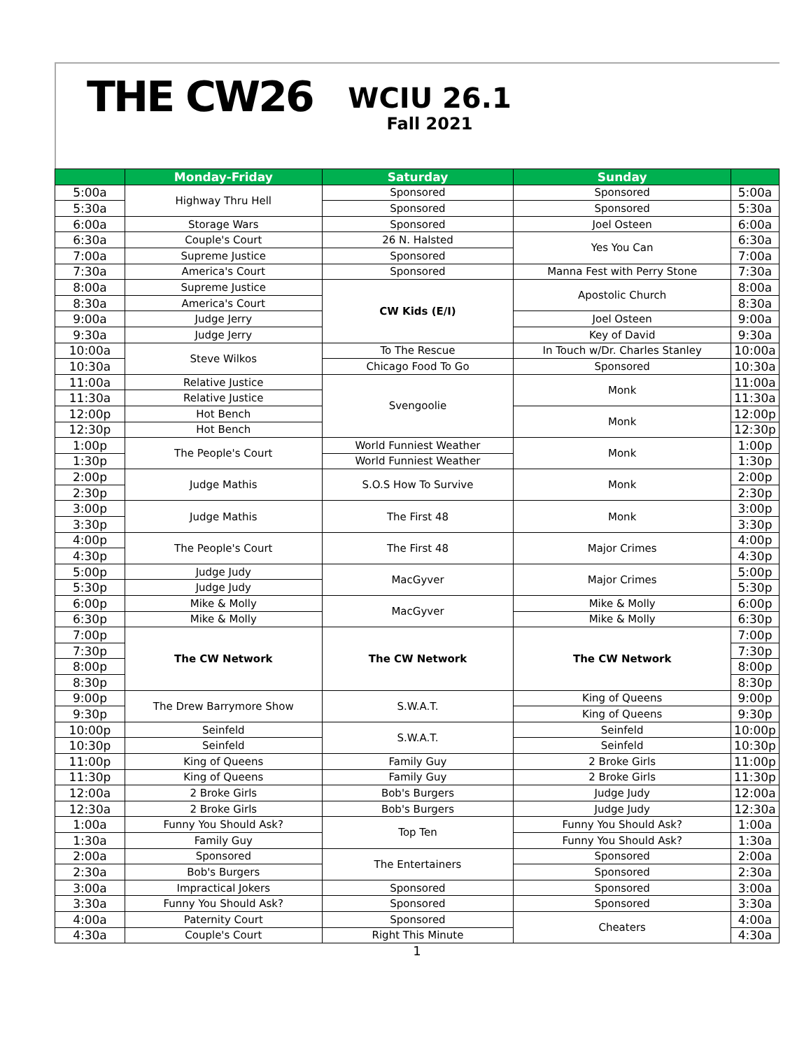THE CW26
WCIU 26.1
Fall 2021
| | Monday-Friday | Saturday | Sunday | |
| --- | --- | --- | --- | --- |
| 5:00a | Highway Thru Hell | Sponsored | Sponsored | 5:00a |
| 5:30a | | Sponsored | Sponsored | 5:30a |
| 6:00a | Storage Wars | Sponsored | Joel Osteen | 6:00a |
| 6:30a | Couple's Court | 26 N. Halsted | Yes You Can | 6:30a |
| 7:00a | Supreme Justice | Sponsored | | 7:00a |
| 7:30a | America's Court | Sponsored | Manna Fest with Perry Stone | 7:30a |
| 8:00a | Supreme Justice | CW Kids (E/I) | Apostolic Church | 8:00a |
| 8:30a | America's Court | | | 8:30a |
| 9:00a | Judge Jerry | | Joel Osteen | 9:00a |
| 9:30a | Judge Jerry | | Key of David | 9:30a |
| 10:00a | Steve Wilkos | To The Rescue | In Touch w/Dr. Charles Stanley | 10:00a |
| 10:30a | | Chicago Food To Go | Sponsored | 10:30a |
| 11:00a | Relative Justice | Svengoolie | Monk | 11:00a |
| 11:30a | Relative Justice | | | 11:30a |
| 12:00p | Hot Bench | | Monk | 12:00p |
| 12:30p | Hot Bench | | | 12:30p |
| 1:00p | The People's Court | World Funniest Weather | Monk | 1:00p |
| 1:30p | | World Funniest Weather | | 1:30p |
| 2:00p | Judge Mathis | S.O.S How To Survive | Monk | 2:00p |
| 2:30p | | | | 2:30p |
| 3:00p | Judge Mathis | The First 48 | Monk | 3:00p |
| 3:30p | | | | 3:30p |
| 4:00p | The People's Court | The First 48 | Major Crimes | 4:00p |
| 4:30p | | | | 4:30p |
| 5:00p | Judge Judy | MacGyver | Major Crimes | 5:00p |
| 5:30p | Judge Judy | | | 5:30p |
| 6:00p | Mike & Molly | MacGyver | Mike & Molly | 6:00p |
| 6:30p | Mike & Molly | | Mike & Molly | 6:30p |
| 7:00p | The CW Network | The CW Network | The CW Network | 7:00p |
| 7:30p | | | | 7:30p |
| 8:00p | | | | 8:00p |
| 8:30p | | | | 8:30p |
| 9:00p | The Drew Barrymore Show | S.W.A.T. | King of Queens | 9:00p |
| 9:30p | | | King of Queens | 9:30p |
| 10:00p | Seinfeld | S.W.A.T. | Seinfeld | 10:00p |
| 10:30p | Seinfeld | | Seinfeld | 10:30p |
| 11:00p | King of Queens | Family Guy | 2 Broke Girls | 11:00p |
| 11:30p | King of Queens | Family Guy | 2 Broke Girls | 11:30p |
| 12:00a | 2 Broke Girls | Bob's Burgers | Judge Judy | 12:00a |
| 12:30a | 2 Broke Girls | Bob's Burgers | Judge Judy | 12:30a |
| 1:00a | Funny You Should Ask? | Top Ten | Funny You Should Ask? | 1:00a |
| 1:30a | Family Guy | | Funny You Should Ask? | 1:30a |
| 2:00a | Sponsored | The Entertainers | Sponsored | 2:00a |
| 2:30a | Bob's Burgers | | Sponsored | 2:30a |
| 3:00a | Impractical Jokers | Sponsored | Sponsored | 3:00a |
| 3:30a | Funny You Should Ask? | Sponsored | Sponsored | 3:30a |
| 4:00a | Paternity Court | Sponsored | Cheaters | 4:00a |
| 4:30a | Couple's Court | Right This Minute | | 4:30a |
1